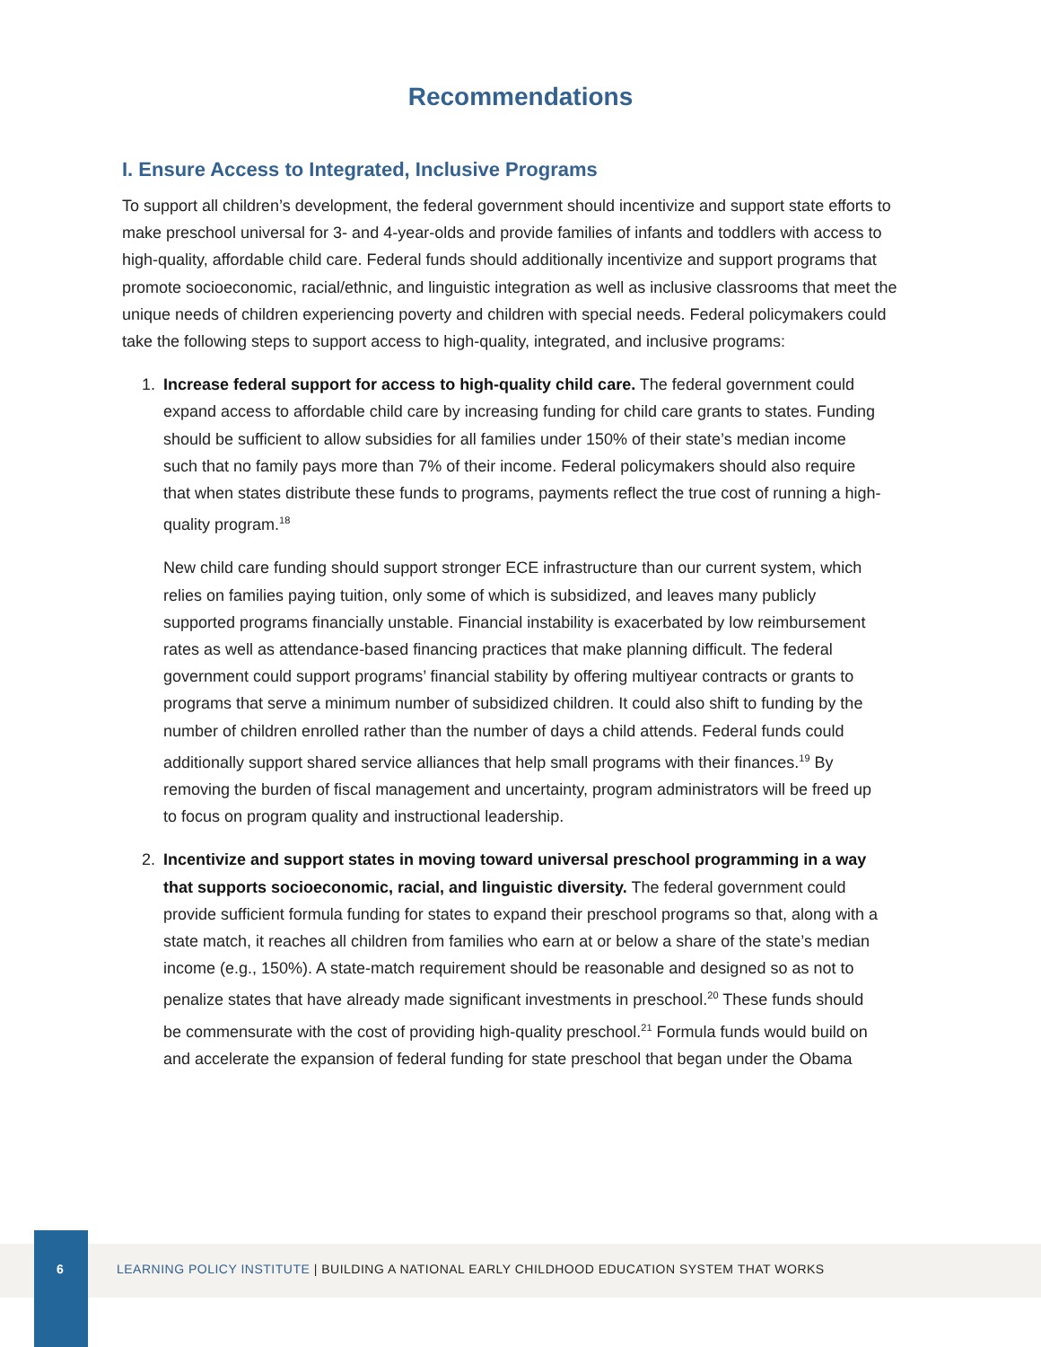Recommendations
I. Ensure Access to Integrated, Inclusive Programs
To support all children’s development, the federal government should incentivize and support state efforts to make preschool universal for 3- and 4-year-olds and provide families of infants and toddlers with access to high-quality, affordable child care. Federal funds should additionally incentivize and support programs that promote socioeconomic, racial/ethnic, and linguistic integration as well as inclusive classrooms that meet the unique needs of children experiencing poverty and children with special needs. Federal policymakers could take the following steps to support access to high-quality, integrated, and inclusive programs:
1. Increase federal support for access to high-quality child care. The federal government could expand access to affordable child care by increasing funding for child care grants to states. Funding should be sufficient to allow subsidies for all families under 150% of their state’s median income such that no family pays more than 7% of their income. Federal policymakers should also require that when states distribute these funds to programs, payments reflect the true cost of running a high-quality program.<sup>18</sup>
New child care funding should support stronger ECE infrastructure than our current system, which relies on families paying tuition, only some of which is subsidized, and leaves many publicly supported programs financially unstable. Financial instability is exacerbated by low reimbursement rates as well as attendance-based financing practices that make planning difficult. The federal government could support programs’ financial stability by offering multiyear contracts or grants to programs that serve a minimum number of subsidized children. It could also shift to funding by the number of children enrolled rather than the number of days a child attends. Federal funds could additionally support shared service alliances that help small programs with their finances.<sup>19</sup> By removing the burden of fiscal management and uncertainty, program administrators will be freed up to focus on program quality and instructional leadership.
2. Incentivize and support states in moving toward universal preschool programming in a way that supports socioeconomic, racial, and linguistic diversity. The federal government could provide sufficient formula funding for states to expand their preschool programs so that, along with a state match, it reaches all children from families who earn at or below a share of the state’s median income (e.g., 150%). A state-match requirement should be reasonable and designed so as not to penalize states that have already made significant investments in preschool.<sup>20</sup> These funds should be commensurate with the cost of providing high-quality preschool.<sup>21</sup> Formula funds would build on and accelerate the expansion of federal funding for state preschool that began under the Obama
6 LEARNING POLICY INSTITUTE | BUILDING A NATIONAL EARLY CHILDHOOD EDUCATION SYSTEM THAT WORKS